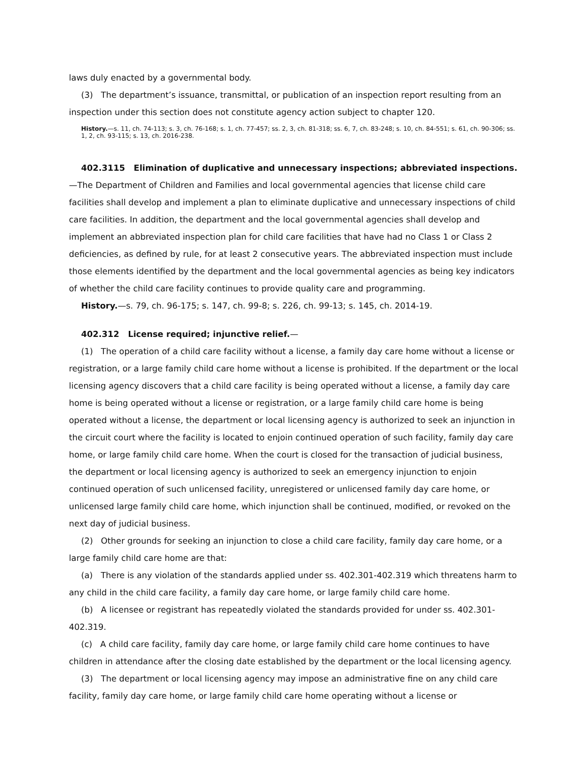laws duly enacted by a governmental body.
(3) The department’s issuance, transmittal, or publication of an inspection report resulting from an inspection under this section does not constitute agency action subject to chapter 120.
History.—s. 11, ch. 74-113; s. 3, ch. 76-168; s. 1, ch. 77-457; ss. 2, 3, ch. 81-318; ss. 6, 7, ch. 83-248; s. 10, ch. 84-551; s. 61, ch. 90-306; ss. 1, 2, ch. 93-115; s. 13, ch. 2016-238.
402.3115 Elimination of duplicative and unnecessary inspections; abbreviated inspections.—The Department of Children and Families and local governmental agencies that license child care facilities shall develop and implement a plan to eliminate duplicative and unnecessary inspections of child care facilities. In addition, the department and the local governmental agencies shall develop and implement an abbreviated inspection plan for child care facilities that have had no Class 1 or Class 2 deficiencies, as defined by rule, for at least 2 consecutive years. The abbreviated inspection must include those elements identified by the department and the local governmental agencies as being key indicators of whether the child care facility continues to provide quality care and programming.
History.—s. 79, ch. 96-175; s. 147, ch. 99-8; s. 226, ch. 99-13; s. 145, ch. 2014-19.
402.312 License required; injunctive relief.—
(1) The operation of a child care facility without a license, a family day care home without a license or registration, or a large family child care home without a license is prohibited. If the department or the local licensing agency discovers that a child care facility is being operated without a license, a family day care home is being operated without a license or registration, or a large family child care home is being operated without a license, the department or local licensing agency is authorized to seek an injunction in the circuit court where the facility is located to enjoin continued operation of such facility, family day care home, or large family child care home. When the court is closed for the transaction of judicial business, the department or local licensing agency is authorized to seek an emergency injunction to enjoin continued operation of such unlicensed facility, unregistered or unlicensed family day care home, or unlicensed large family child care home, which injunction shall be continued, modified, or revoked on the next day of judicial business.
(2) Other grounds for seeking an injunction to close a child care facility, family day care home, or a large family child care home are that:
(a) There is any violation of the standards applied under ss. 402.301-402.319 which threatens harm to any child in the child care facility, a family day care home, or large family child care home.
(b) A licensee or registrant has repeatedly violated the standards provided for under ss. 402.301-402.319.
(c) A child care facility, family day care home, or large family child care home continues to have children in attendance after the closing date established by the department or the local licensing agency.
(3) The department or local licensing agency may impose an administrative fine on any child care facility, family day care home, or large family child care home operating without a license or